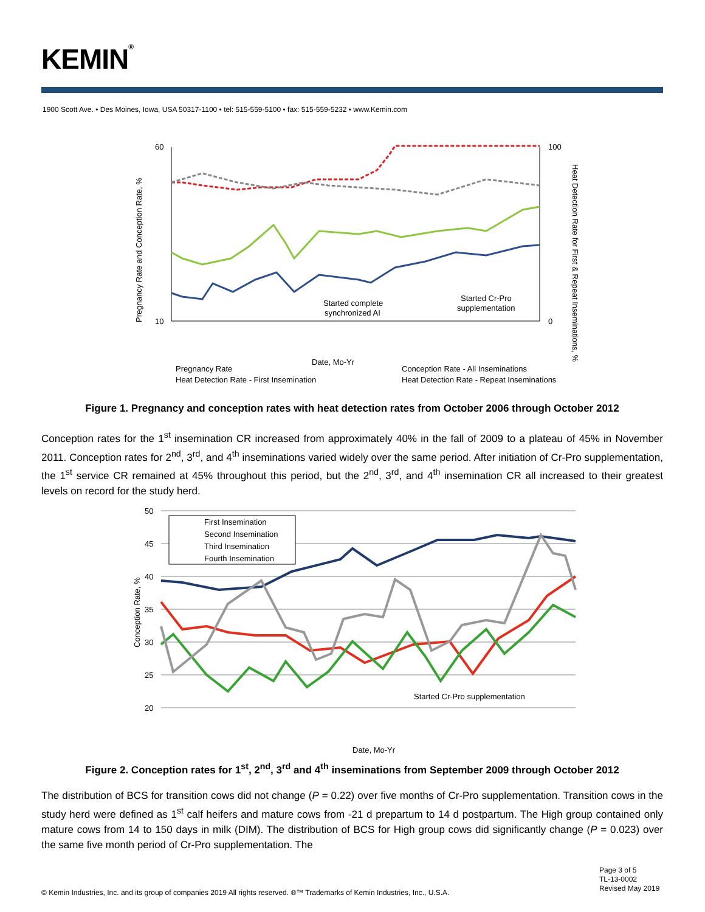KEMIN®
1900 Scott Ave. • Des Moines, Iowa, USA 50317-1100 • tel: 515-559-5100 • fax: 515-559-5232 • www.Kemin.com
60
10
100
0
Pregnancy Rate and Conception Rate, %
Heat Detection Rate for First & Repeat Inseminations, %
Started complete
synchronized AI
Started Cr-Pro
supplementation
Date, Mo-Yr
Pregnancy Rate
Conception Rate - All Inseminations
Heat Detection Rate - First Insemination
Heat Detection Rate - Repeat Inseminations
Figure 1. Pregnancy and conception rates with heat detection rates from October 2006 through October 2012
Conception rates for the 1<sup>st</sup> insemination CR increased from approximately 40% in the fall of 2009 to a plateau of 45% in November 2011. Conception rates for 2<sup>nd</sup>, 3<sup>rd</sup>, and 4<sup>th</sup> inseminations varied widely over the same period. After initiation of Cr-Pro supplementation, the 1<sup>st</sup> service CR remained at 45% throughout this period, but the 2<sup>nd</sup>, 3<sup>rd</sup>, and 4<sup>th</sup> insemination CR all increased to their greatest levels on record for the study herd.
50
45
40
35
30
25
20
Conception Rate, %
First Insemination
Second Insemination
Third Insemination
Fourth Insemination
Started Cr-Pro supplementation
Date, Mo-Yr
Figure 2. Conception rates for 1<sup>st</sup>, 2<sup>nd</sup>, 3<sup>rd</sup> and 4<sup>th</sup> inseminations from September 2009 through October 2012
The distribution of BCS for transition cows did not change (P = 0.22) over five months of Cr-Pro supplementation. Transition cows in the study herd were defined as 1<sup>st</sup> calf heifers and mature cows from -21 d prepartum to 14 d postpartum. The High group contained only mature cows from 14 to 150 days in milk (DIM). The distribution of BCS for High group cows did significantly change (P = 0.023) over the same five month period of Cr-Pro supplementation. The
© Kemin Industries, Inc. and its group of companies 2019 All rights reserved. ®™ Trademarks of Kemin Industries, Inc., U.S.A.
Page 3 of 5
TL-13-0002
Revised May 2019